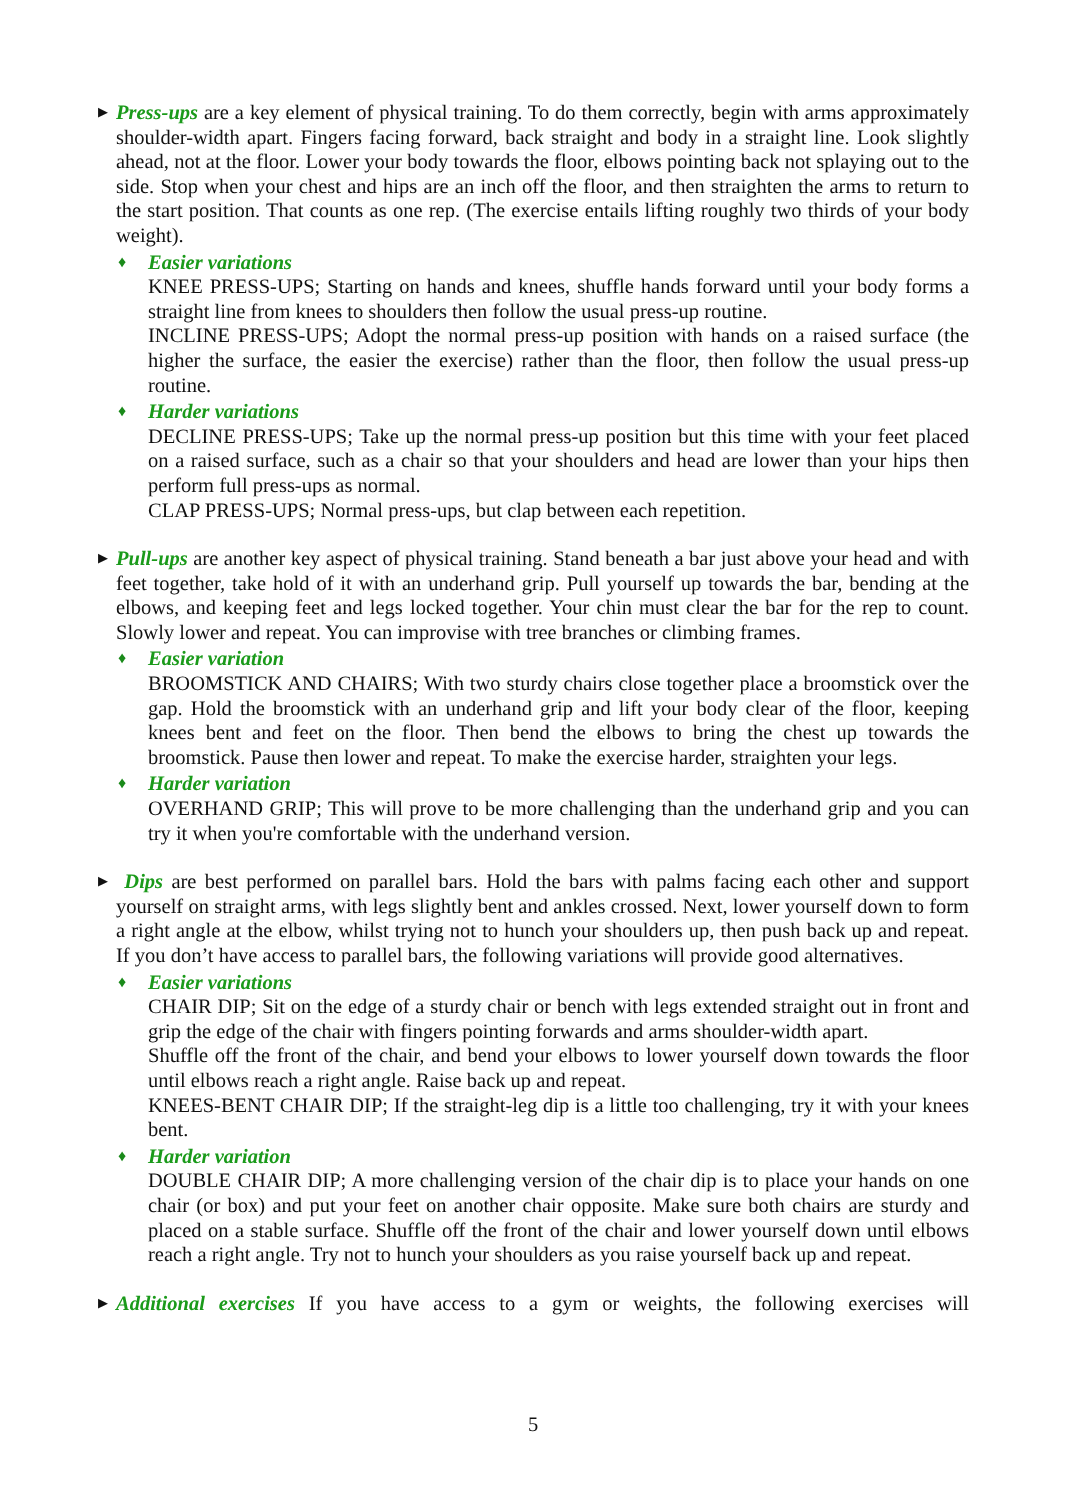▶
Press-ups are a key element of physical training. To do them correctly, begin with arms approximately shoulder-width apart. Fingers facing forward, back straight and body in a straight line. Look slightly ahead, not at the floor. Lower your body towards the floor, elbows pointing back not splaying out to the side. Stop when your chest and hips are an inch off the floor, and then straighten the arms to return to the start position. That counts as one rep. (The exercise entails lifting roughly two thirds of your body weight).
♦ Easier variations
KNEE PRESS-UPS; Starting on hands and knees, shuffle hands forward until your body forms a straight line from knees to shoulders then follow the usual press-up routine.
INCLINE PRESS-UPS; Adopt the normal press-up position with hands on a raised surface (the higher the surface, the easier the exercise) rather than the floor, then follow the usual press-up routine.
♦ Harder variations
DECLINE PRESS-UPS; Take up the normal press-up position but this time with your feet placed on a raised surface, such as a chair so that your shoulders and head are lower than your hips then perform full press-ups as normal.
CLAP PRESS-UPS; Normal press-ups, but clap between each repetition.
▶
Pull-ups are another key aspect of physical training. Stand beneath a bar just above your head and with feet together, take hold of it with an underhand grip. Pull yourself up towards the bar, bending at the elbows, and keeping feet and legs locked together. Your chin must clear the bar for the rep to count. Slowly lower and repeat. You can improvise with tree branches or climbing frames.
♦ Easier variation
BROOMSTICK AND CHAIRS; With two sturdy chairs close together place a broomstick over the gap. Hold the broomstick with an underhand grip and lift your body clear of the floor, keeping knees bent and feet on the floor. Then bend the elbows to bring the chest up towards the broomstick. Pause then lower and repeat. To make the exercise harder, straighten your legs.
♦ Harder variation
OVERHAND GRIP; This will prove to be more challenging than the underhand grip and you can try it when you're comfortable with the underhand version.
▶
Dips are best performed on parallel bars. Hold the bars with palms facing each other and support yourself on straight arms, with legs slightly bent and ankles crossed. Next, lower yourself down to form a right angle at the elbow, whilst trying not to hunch your shoulders up, then push back up and repeat. If you don’t have access to parallel bars, the following variations will provide good alternatives.
♦ Easier variations
CHAIR DIP; Sit on the edge of a sturdy chair or bench with legs extended straight out in front and grip the edge of the chair with fingers pointing forwards and arms shoulder-width apart.
Shuffle off the front of the chair, and bend your elbows to lower yourself down towards the floor until elbows reach a right angle. Raise back up and repeat.
KNEES-BENT CHAIR DIP; If the straight-leg dip is a little too challenging, try it with your knees bent.
♦ Harder variation
DOUBLE CHAIR DIP; A more challenging version of the chair dip is to place your hands on one chair (or box) and put your feet on another chair opposite. Make sure both chairs are sturdy and placed on a stable surface. Shuffle off the front of the chair and lower yourself down until elbows reach a right angle. Try not to hunch your shoulders as you raise yourself back up and repeat.
▶
Additional exercises If you have access to a gym or weights, the following exercises will
5